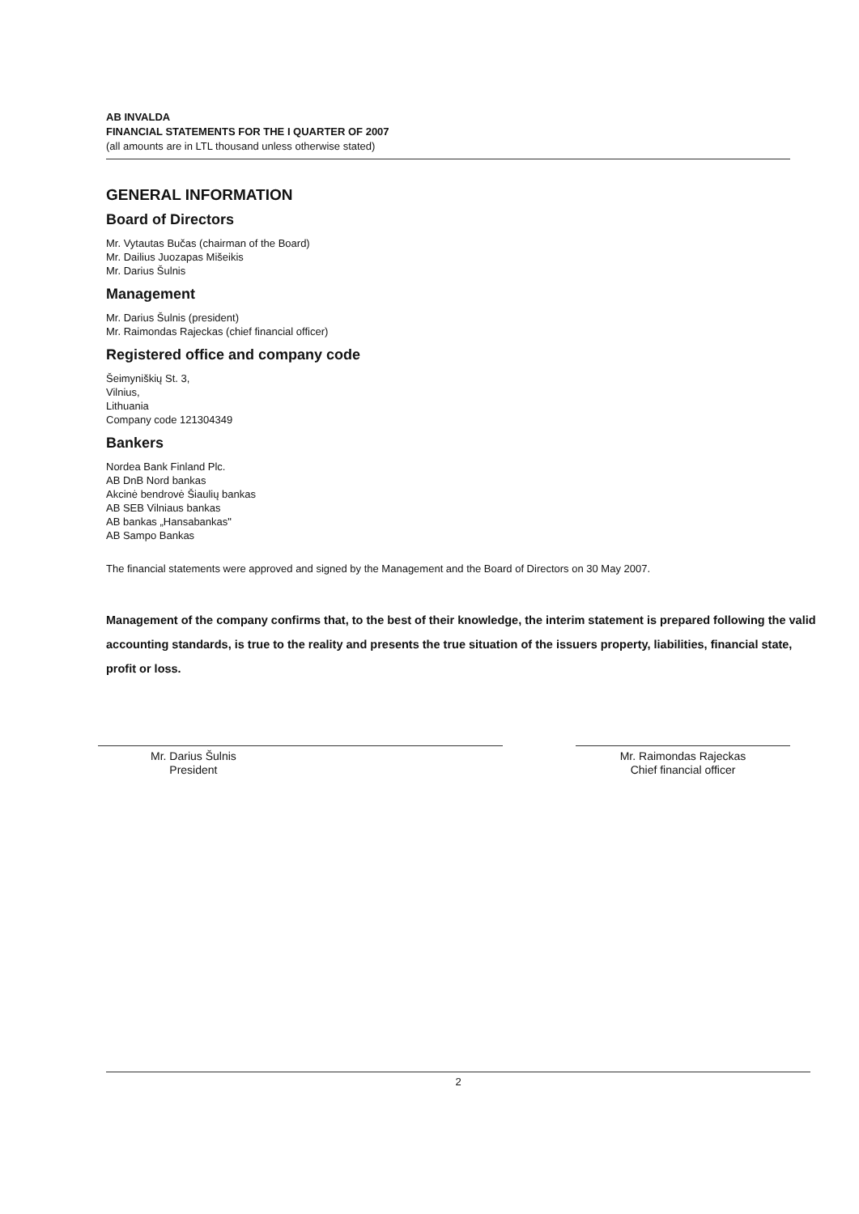AB INVALDA
FINANCIAL STATEMENTS FOR THE I QUARTER OF 2007
(all amounts are in LTL thousand unless otherwise stated)
GENERAL INFORMATION
Board of Directors
Mr. Vytautas Bučas (chairman of the Board)
Mr. Dailius Juozapas Mišeikis
Mr. Darius Šulnis
Management
Mr. Darius Šulnis (president)
Mr. Raimondas Rajeckas (chief financial officer)
Registered office and company code
Šeimyniškių St. 3,
Vilnius,
Lithuania
Company code 121304349
Bankers
Nordea Bank Finland Plc.
AB DnB Nord bankas
Akcinė bendrovė Šiaulių bankas
AB SEB Vilniaus bankas
AB bankas „Hansabankas"
AB Sampo Bankas
The financial statements were approved and signed by the Management and the Board of Directors on 30 May 2007.
Management of the company confirms that, to the best of their knowledge, the interim statement is prepared following the valid accounting standards, is true to the reality and presents the true situation of the issuers property, liabilities, financial state, profit or loss.
Mr. Darius Šulnis
President
Mr. Raimondas Rajeckas
Chief financial officer
2